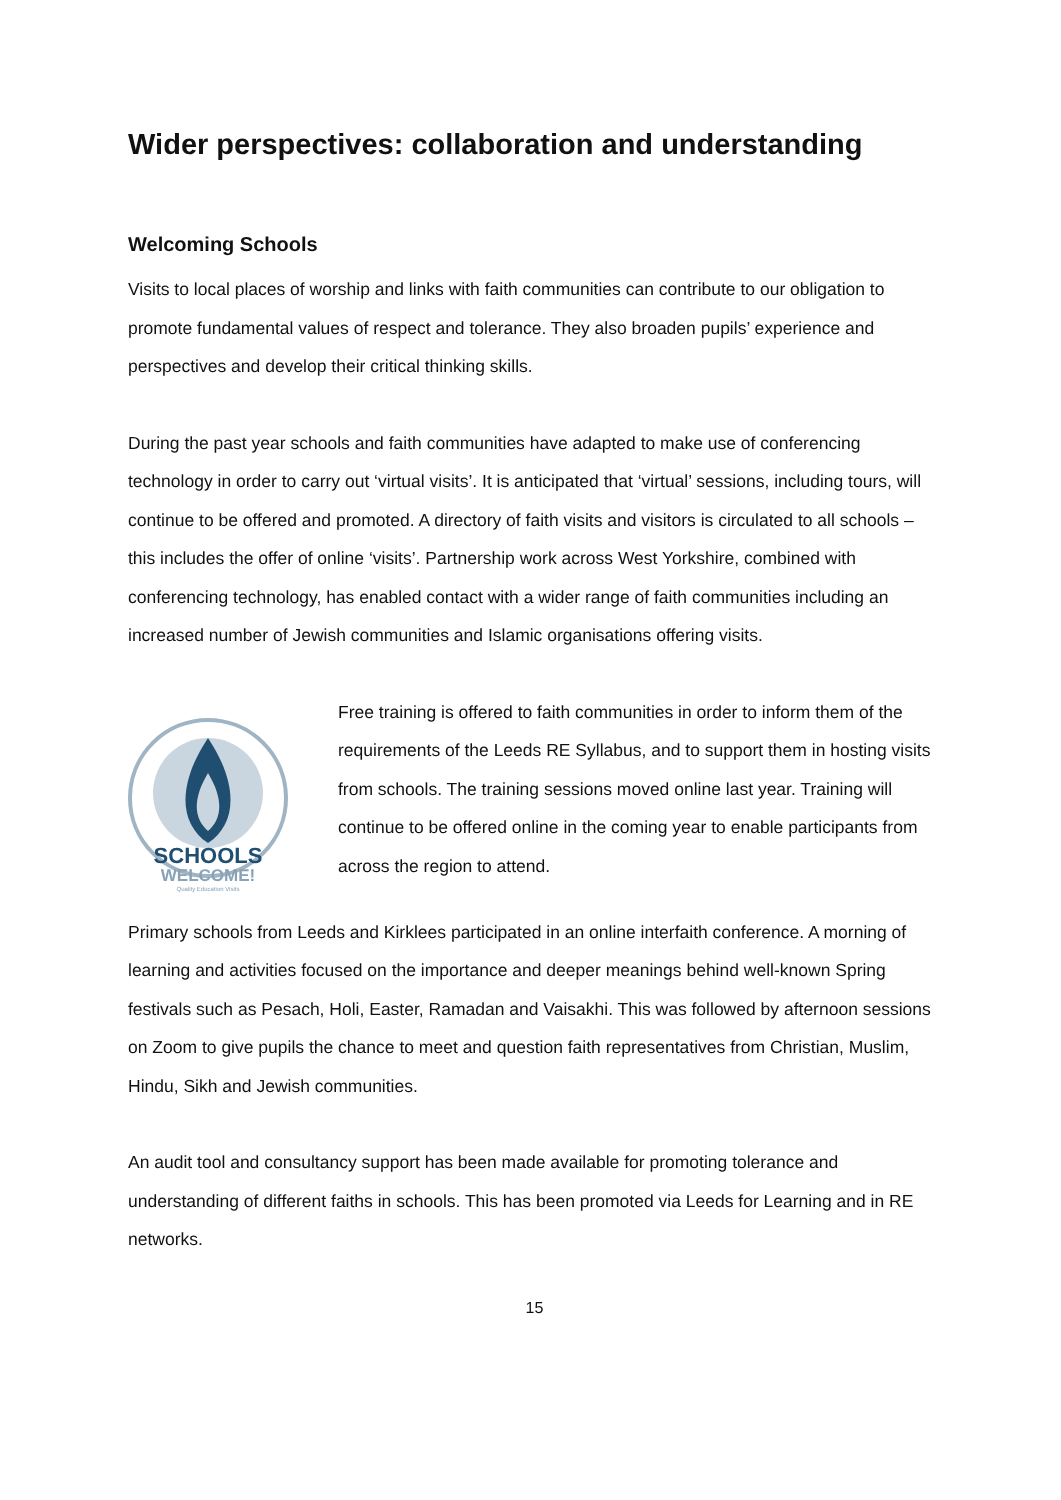Wider perspectives: collaboration and understanding
Welcoming Schools
Visits to local places of worship and links with faith communities can contribute to our obligation to promote fundamental values of respect and tolerance. They also broaden pupils’ experience and perspectives and develop their critical thinking skills.
During the past year schools and faith communities have adapted to make use of conferencing technology in order to carry out ‘virtual visits’. It is anticipated that ‘virtual’ sessions, including tours, will continue to be offered and promoted. A directory of faith visits and visitors is circulated to all schools – this includes the offer of online ‘visits’. Partnership work across West Yorkshire, combined with conferencing technology, has enabled contact with a wider range of faith communities including an increased number of Jewish communities and Islamic organisations offering visits.
SCHOOLS
WELCOME!
Quality Education Visits
Free training is offered to faith communities in order to inform them of the requirements of the Leeds RE Syllabus, and to support them in hosting visits from schools. The training sessions moved online last year. Training will continue to be offered online in the coming year to enable participants from across the region to attend.
Primary schools from Leeds and Kirklees participated in an online interfaith conference. A morning of learning and activities focused on the importance and deeper meanings behind well-known Spring festivals such as Pesach, Holi, Easter, Ramadan and Vaisakhi. This was followed by afternoon sessions on Zoom to give pupils the chance to meet and question faith representatives from Christian, Muslim, Hindu, Sikh and Jewish communities.
An audit tool and consultancy support has been made available for promoting tolerance and understanding of different faiths in schools. This has been promoted via Leeds for Learning and in RE networks.
15